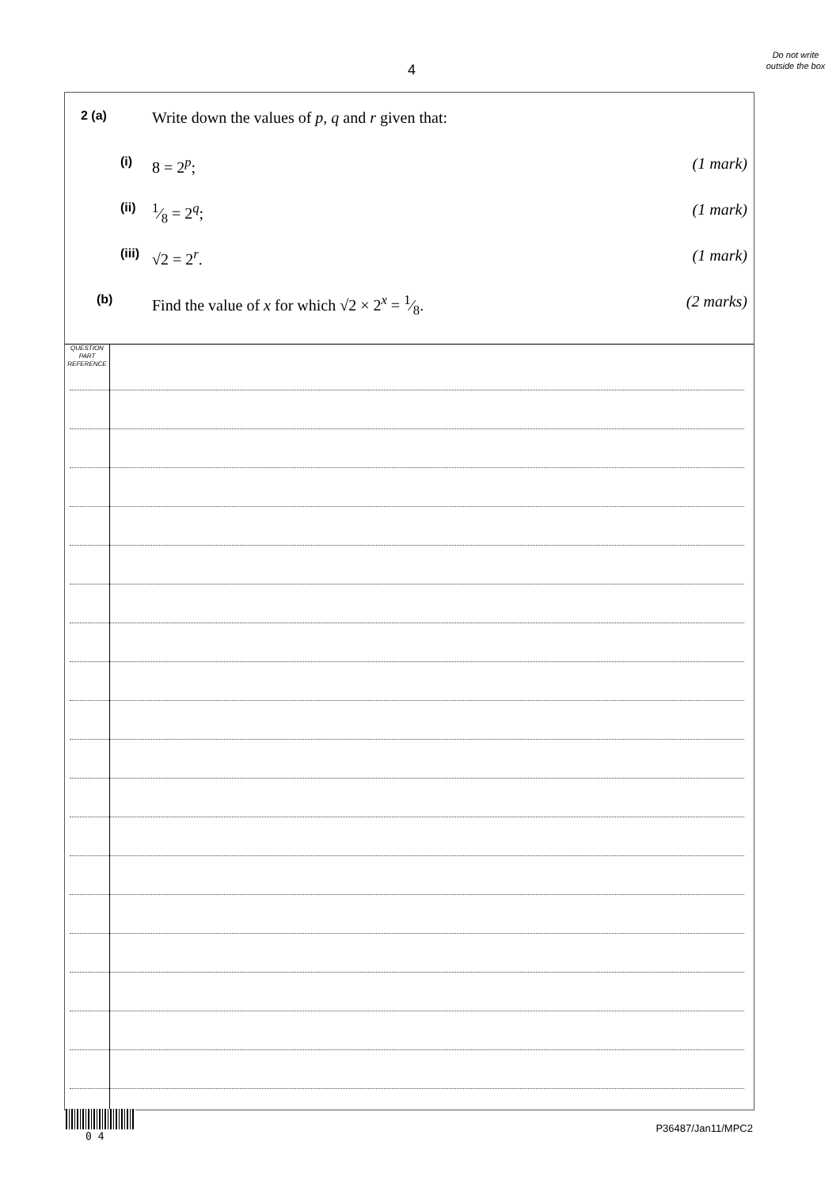4
Do not write outside the box
2 (a) Write down the values of p, q and r given that:
(i) 8 = 2<sup>p</sup>; (1 mark)
(ii) 1⁄8 = 2<sup>q</sup>; (1 mark)
(iii) √2 = 2<sup>r</sup>. (1 mark)
(b) Find the value of x for which √2 × 2<sup>x</sup> = 1⁄8. (2 marks)
QUESTION
PART
REFERENCE
0 4
P36487/Jan11/MPC2